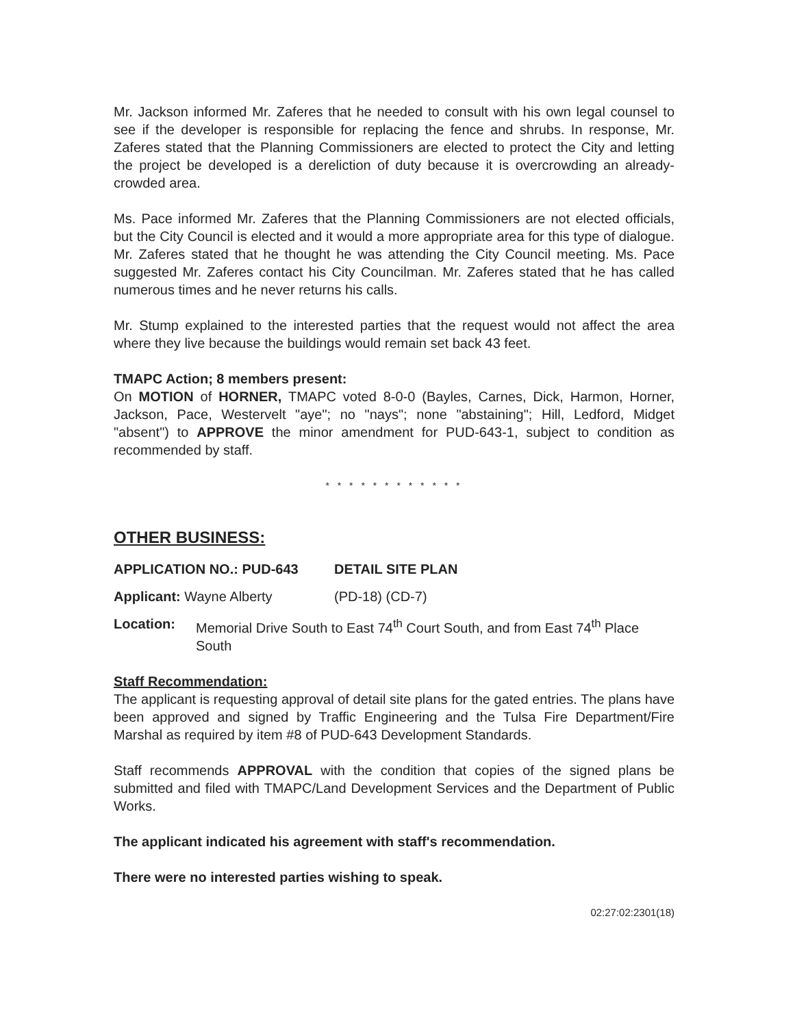Mr. Jackson informed Mr. Zaferes that he needed to consult with his own legal counsel to see if the developer is responsible for replacing the fence and shrubs. In response, Mr. Zaferes stated that the Planning Commissioners are elected to protect the City and letting the project be developed is a dereliction of duty because it is overcrowding an already-crowded area.
Ms. Pace informed Mr. Zaferes that the Planning Commissioners are not elected officials, but the City Council is elected and it would a more appropriate area for this type of dialogue. Mr. Zaferes stated that he thought he was attending the City Council meeting. Ms. Pace suggested Mr. Zaferes contact his City Councilman. Mr. Zaferes stated that he has called numerous times and he never returns his calls.
Mr. Stump explained to the interested parties that the request would not affect the area where they live because the buildings would remain set back 43 feet.
TMAPC Action; 8 members present:
On MOTION of HORNER, TMAPC voted 8-0-0 (Bayles, Carnes, Dick, Harmon, Horner, Jackson, Pace, Westervelt "aye"; no "nays"; none "abstaining"; Hill, Ledford, Midget "absent") to APPROVE the minor amendment for PUD-643-1, subject to condition as recommended by staff.
* * * * * * * * * * * *
OTHER BUSINESS:
APPLICATION NO.: PUD-643 DETAIL SITE PLAN
Applicant: Wayne Alberty (PD-18) (CD-7)
Location: Memorial Drive South to East 74<sup>th</sup> Court South, and from East 74<sup>th</sup> Place South
Staff Recommendation:
The applicant is requesting approval of detail site plans for the gated entries. The plans have been approved and signed by Traffic Engineering and the Tulsa Fire Department/Fire Marshal as required by item #8 of PUD-643 Development Standards.
Staff recommends APPROVAL with the condition that copies of the signed plans be submitted and filed with TMAPC/Land Development Services and the Department of Public Works.
The applicant indicated his agreement with staff's recommendation.
There were no interested parties wishing to speak.
02:27:02:2301(18)